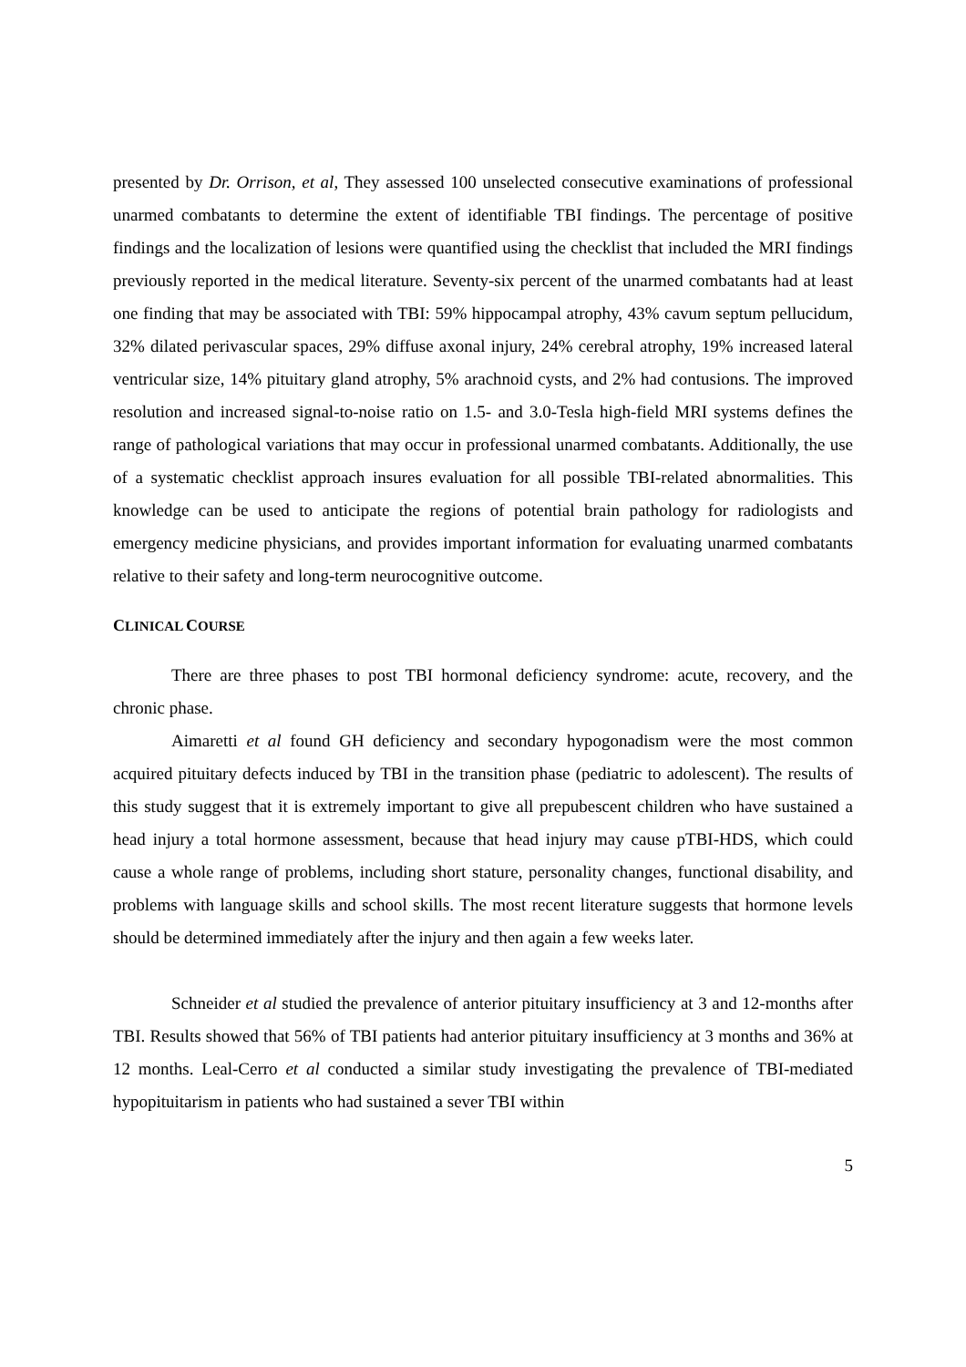presented by Dr. Orrison, et al, They assessed 100 unselected consecutive examinations of professional unarmed combatants to determine the extent of identifiable TBI findings. The percentage of positive findings and the localization of lesions were quantified using the checklist that included the MRI findings previously reported in the medical literature. Seventy-six percent of the unarmed combatants had at least one finding that may be associated with TBI: 59% hippocampal atrophy, 43% cavum septum pellucidum, 32% dilated perivascular spaces, 29% diffuse axonal injury, 24% cerebral atrophy, 19% increased lateral ventricular size, 14% pituitary gland atrophy, 5% arachnoid cysts, and 2% had contusions. The improved resolution and increased signal-to-noise ratio on 1.5- and 3.0-Tesla high-field MRI systems defines the range of pathological variations that may occur in professional unarmed combatants. Additionally, the use of a systematic checklist approach insures evaluation for all possible TBI-related abnormalities. This knowledge can be used to anticipate the regions of potential brain pathology for radiologists and emergency medicine physicians, and provides important information for evaluating unarmed combatants relative to their safety and long-term neurocognitive outcome.
CLINICAL COURSE
There are three phases to post TBI hormonal deficiency syndrome: acute, recovery, and the chronic phase.
Aimaretti et al found GH deficiency and secondary hypogonadism were the most common acquired pituitary defects induced by TBI in the transition phase (pediatric to adolescent). The results of this study suggest that it is extremely important to give all prepubescent children who have sustained a head injury a total hormone assessment, because that head injury may cause pTBI-HDS, which could cause a whole range of problems, including short stature, personality changes, functional disability, and problems with language skills and school skills. The most recent literature suggests that hormone levels should be determined immediately after the injury and then again a few weeks later.
Schneider et al studied the prevalence of anterior pituitary insufficiency at 3 and 12-months after TBI. Results showed that 56% of TBI patients had anterior pituitary insufficiency at 3 months and 36% at 12 months. Leal-Cerro et al conducted a similar study investigating the prevalence of TBI-mediated hypopituitarism in patients who had sustained a sever TBI within
5